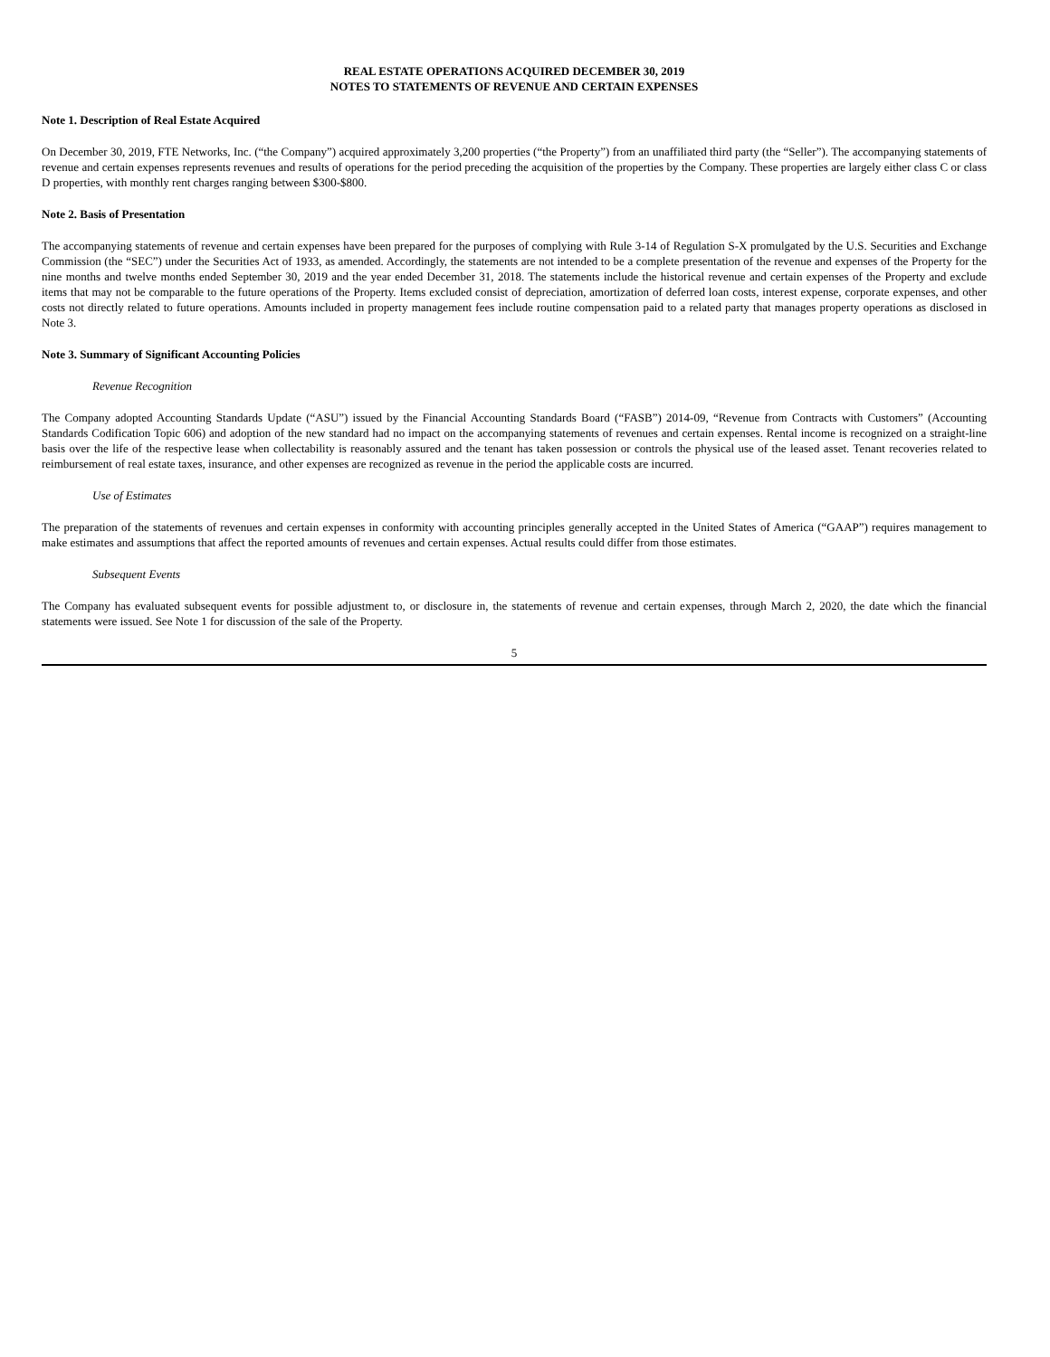REAL ESTATE OPERATIONS ACQUIRED DECEMBER 30, 2019
NOTES TO STATEMENTS OF REVENUE AND CERTAIN EXPENSES
Note 1. Description of Real Estate Acquired
On December 30, 2019, FTE Networks, Inc. (“the Company”) acquired approximately 3,200 properties (“the Property”) from an unaffiliated third party (the “Seller”). The accompanying statements of revenue and certain expenses represents revenues and results of operations for the period preceding the acquisition of the properties by the Company. These properties are largely either class C or class D properties, with monthly rent charges ranging between $300-$800.
Note 2. Basis of Presentation
The accompanying statements of revenue and certain expenses have been prepared for the purposes of complying with Rule 3-14 of Regulation S-X promulgated by the U.S. Securities and Exchange Commission (the “SEC”) under the Securities Act of 1933, as amended. Accordingly, the statements are not intended to be a complete presentation of the revenue and expenses of the Property for the nine months and twelve months ended September 30, 2019 and the year ended December 31, 2018. The statements include the historical revenue and certain expenses of the Property and exclude items that may not be comparable to the future operations of the Property. Items excluded consist of depreciation, amortization of deferred loan costs, interest expense, corporate expenses, and other costs not directly related to future operations. Amounts included in property management fees include routine compensation paid to a related party that manages property operations as disclosed in Note 3.
Note 3. Summary of Significant Accounting Policies
Revenue Recognition
The Company adopted Accounting Standards Update (“ASU”) issued by the Financial Accounting Standards Board (“FASB”) 2014-09, “Revenue from Contracts with Customers” (Accounting Standards Codification Topic 606) and adoption of the new standard had no impact on the accompanying statements of revenues and certain expenses. Rental income is recognized on a straight-line basis over the life of the respective lease when collectability is reasonably assured and the tenant has taken possession or controls the physical use of the leased asset. Tenant recoveries related to reimbursement of real estate taxes, insurance, and other expenses are recognized as revenue in the period the applicable costs are incurred.
Use of Estimates
The preparation of the statements of revenues and certain expenses in conformity with accounting principles generally accepted in the United States of America (“GAAP”) requires management to make estimates and assumptions that affect the reported amounts of revenues and certain expenses. Actual results could differ from those estimates.
Subsequent Events
The Company has evaluated subsequent events for possible adjustment to, or disclosure in, the statements of revenue and certain expenses, through March 2, 2020, the date which the financial statements were issued. See Note 1 for discussion of the sale of the Property.
5